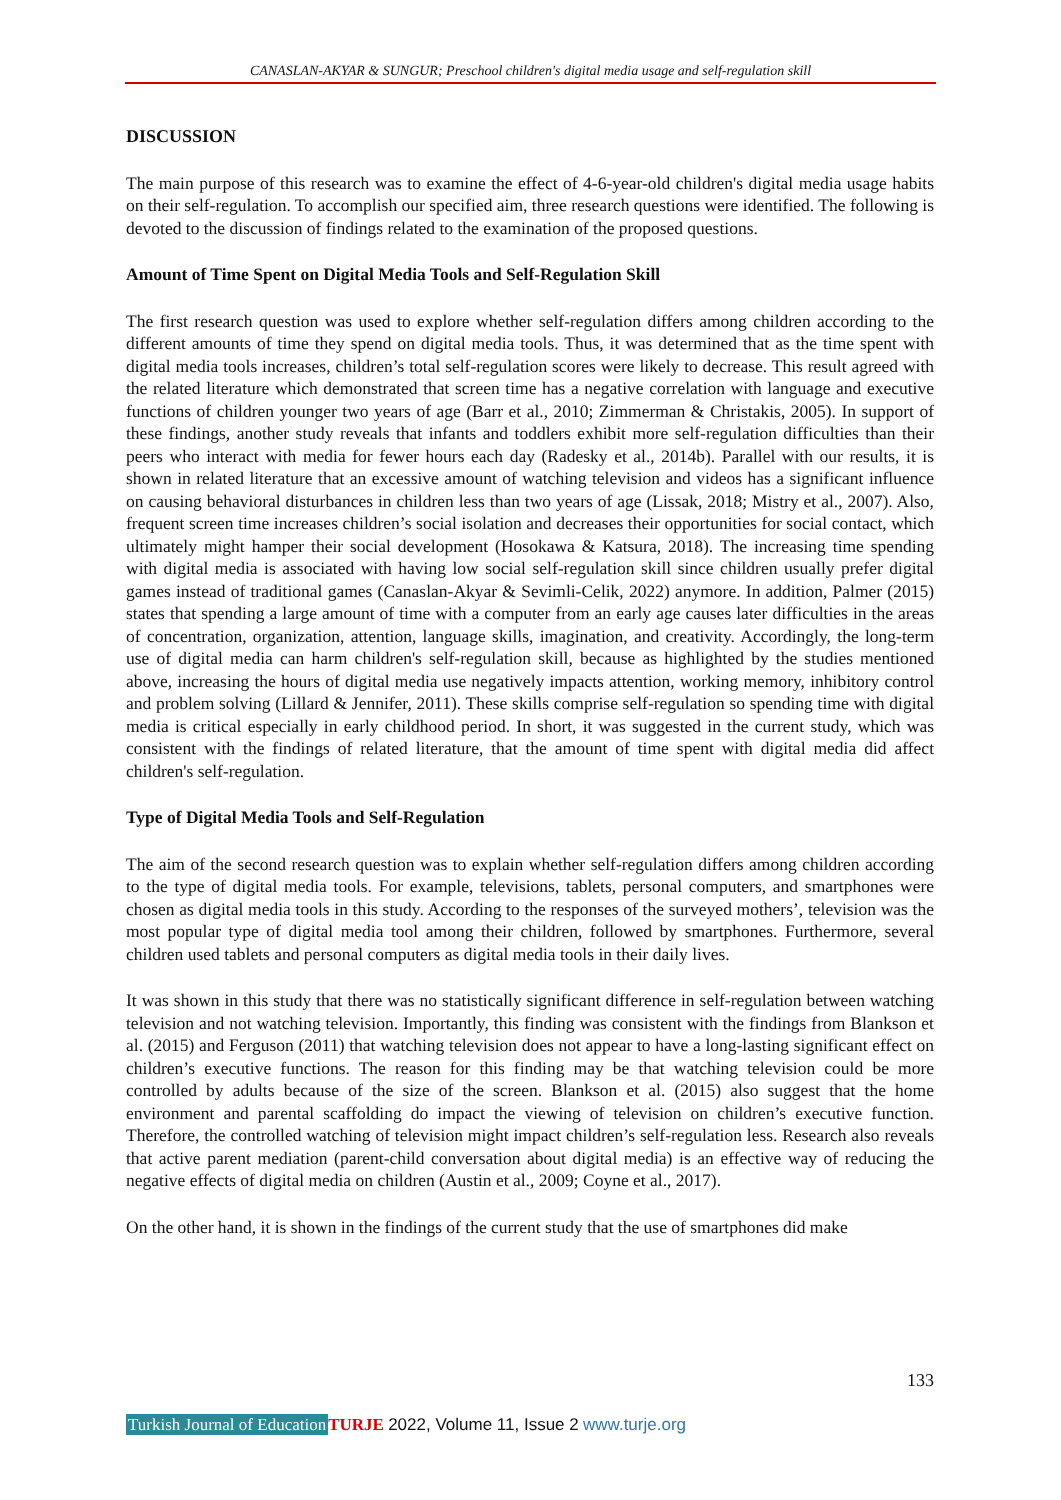CANASLAN-AKYAR & SUNGUR; Preschool children's digital media usage and self-regulation skill
DISCUSSION
The main purpose of this research was to examine the effect of 4-6-year-old children's digital media usage habits on their self-regulation. To accomplish our specified aim, three research questions were identified. The following is devoted to the discussion of findings related to the examination of the proposed questions.
Amount of Time Spent on Digital Media Tools and Self-Regulation Skill
The first research question was used to explore whether self-regulation differs among children according to the different amounts of time they spend on digital media tools. Thus, it was determined that as the time spent with digital media tools increases, children’s total self-regulation scores were likely to decrease. This result agreed with the related literature which demonstrated that screen time has a negative correlation with language and executive functions of children younger two years of age (Barr et al., 2010; Zimmerman & Christakis, 2005). In support of these findings, another study reveals that infants and toddlers exhibit more self-regulation difficulties than their peers who interact with media for fewer hours each day (Radesky et al., 2014b). Parallel with our results, it is shown in related literature that an excessive amount of watching television and videos has a significant influence on causing behavioral disturbances in children less than two years of age (Lissak, 2018; Mistry et al., 2007). Also, frequent screen time increases children’s social isolation and decreases their opportunities for social contact, which ultimately might hamper their social development (Hosokawa & Katsura, 2018). The increasing time spending with digital media is associated with having low social self-regulation skill since children usually prefer digital games instead of traditional games (Canaslan-Akyar & Sevimli-Celik, 2022) anymore. In addition, Palmer (2015) states that spending a large amount of time with a computer from an early age causes later difficulties in the areas of concentration, organization, attention, language skills, imagination, and creativity. Accordingly, the long-term use of digital media can harm children's self-regulation skill, because as highlighted by the studies mentioned above, increasing the hours of digital media use negatively impacts attention, working memory, inhibitory control and problem solving (Lillard & Jennifer, 2011). These skills comprise self-regulation so spending time with digital media is critical especially in early childhood period. In short, it was suggested in the current study, which was consistent with the findings of related literature, that the amount of time spent with digital media did affect children's self-regulation.
Type of Digital Media Tools and Self-Regulation
The aim of the second research question was to explain whether self-regulation differs among children according to the type of digital media tools. For example, televisions, tablets, personal computers, and smartphones were chosen as digital media tools in this study. According to the responses of the surveyed mothers’, television was the most popular type of digital media tool among their children, followed by smartphones. Furthermore, several children used tablets and personal computers as digital media tools in their daily lives.
It was shown in this study that there was no statistically significant difference in self-regulation between watching television and not watching television. Importantly, this finding was consistent with the findings from Blankson et al. (2015) and Ferguson (2011) that watching television does not appear to have a long-lasting significant effect on children’s executive functions. The reason for this finding may be that watching television could be more controlled by adults because of the size of the screen. Blankson et al. (2015) also suggest that the home environment and parental scaffolding do impact the viewing of television on children’s executive function. Therefore, the controlled watching of television might impact children’s self-regulation less. Research also reveals that active parent mediation (parent-child conversation about digital media) is an effective way of reducing the negative effects of digital media on children (Austin et al., 2009; Coyne et al., 2017).
On the other hand, it is shown in the findings of the current study that the use of smartphones did make
133
Turkish Journal of Education TURJE 2022, Volume 11, Issue 2 www.turje.org